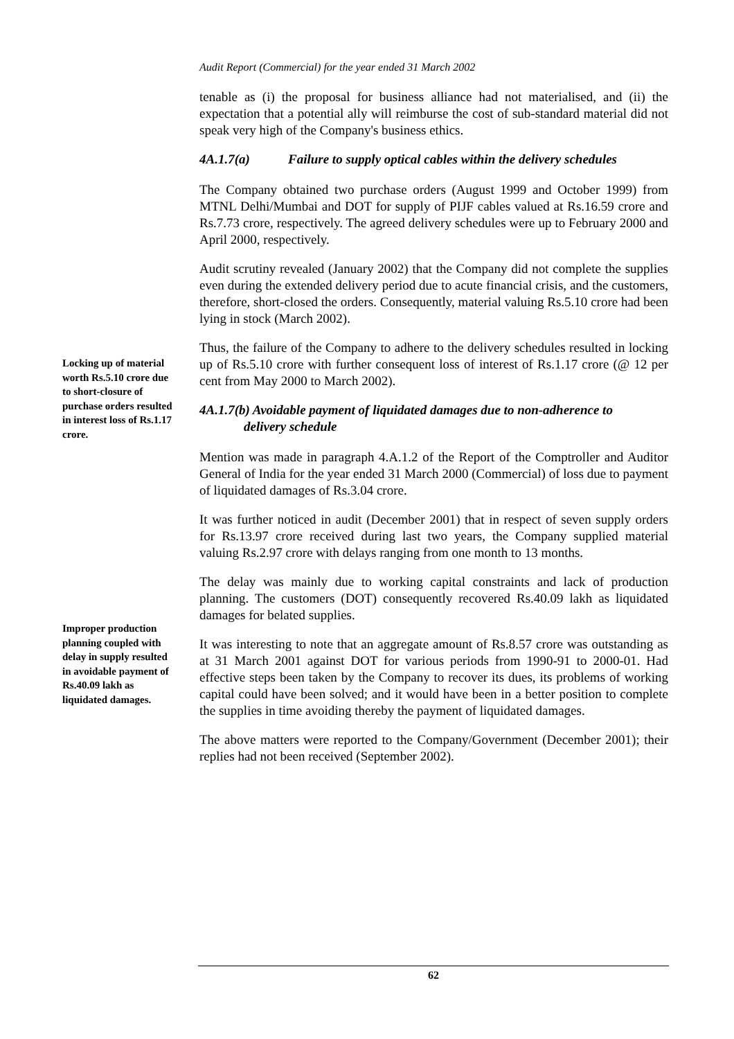Audit Report (Commercial) for the year ended 31 March 2002
tenable as (i) the proposal for business alliance had not materialised, and (ii) the expectation that a potential ally will reimburse the cost of sub-standard material did not speak very high of the Company's business ethics.
4A.1.7(a) Failure to supply optical cables within the delivery schedules
The Company obtained two purchase orders (August 1999 and October 1999) from MTNL Delhi/Mumbai and DOT for supply of PIJF cables valued at Rs.16.59 crore and Rs.7.73 crore, respectively. The agreed delivery schedules were up to February 2000 and April 2000, respectively.
Audit scrutiny revealed (January 2002) that the Company did not complete the supplies even during the extended delivery period due to acute financial crisis, and the customers, therefore, short-closed the orders. Consequently, material valuing Rs.5.10 crore had been lying in stock (March 2002).
Thus, the failure of the Company to adhere to the delivery schedules resulted in locking up of Rs.5.10 crore with further consequent loss of interest of Rs.1.17 crore (@ 12 per cent from May 2000 to March 2002).
4A.1.7(b) Avoidable payment of liquidated damages due to non-adherence to
delivery schedule
Mention was made in paragraph 4.A.1.2 of the Report of the Comptroller and Auditor General of India for the year ended 31 March 2000 (Commercial) of loss due to payment of liquidated damages of Rs.3.04 crore.
It was further noticed in audit (December 2001) that in respect of seven supply orders for Rs.13.97 crore received during last two years, the Company supplied material valuing Rs.2.97 crore with delays ranging from one month to 13 months.
The delay was mainly due to working capital constraints and lack of production planning. The customers (DOT) consequently recovered Rs.40.09 lakh as liquidated damages for belated supplies.
It was interesting to note that an aggregate amount of Rs.8.57 crore was outstanding as at 31 March 2001 against DOT for various periods from 1990-91 to 2000-01. Had effective steps been taken by the Company to recover its dues, its problems of working capital could have been solved; and it would have been in a better position to complete the supplies in time avoiding thereby the payment of liquidated damages.
The above matters were reported to the Company/Government (December 2001); their replies had not been received (September 2002).
Locking up of material worth Rs.5.10 crore due to short-closure of purchase orders resulted in interest loss of Rs.1.17 crore.
Improper production planning coupled with delay in supply resulted in avoidable payment of Rs.40.09 lakh as liquidated damages.
62